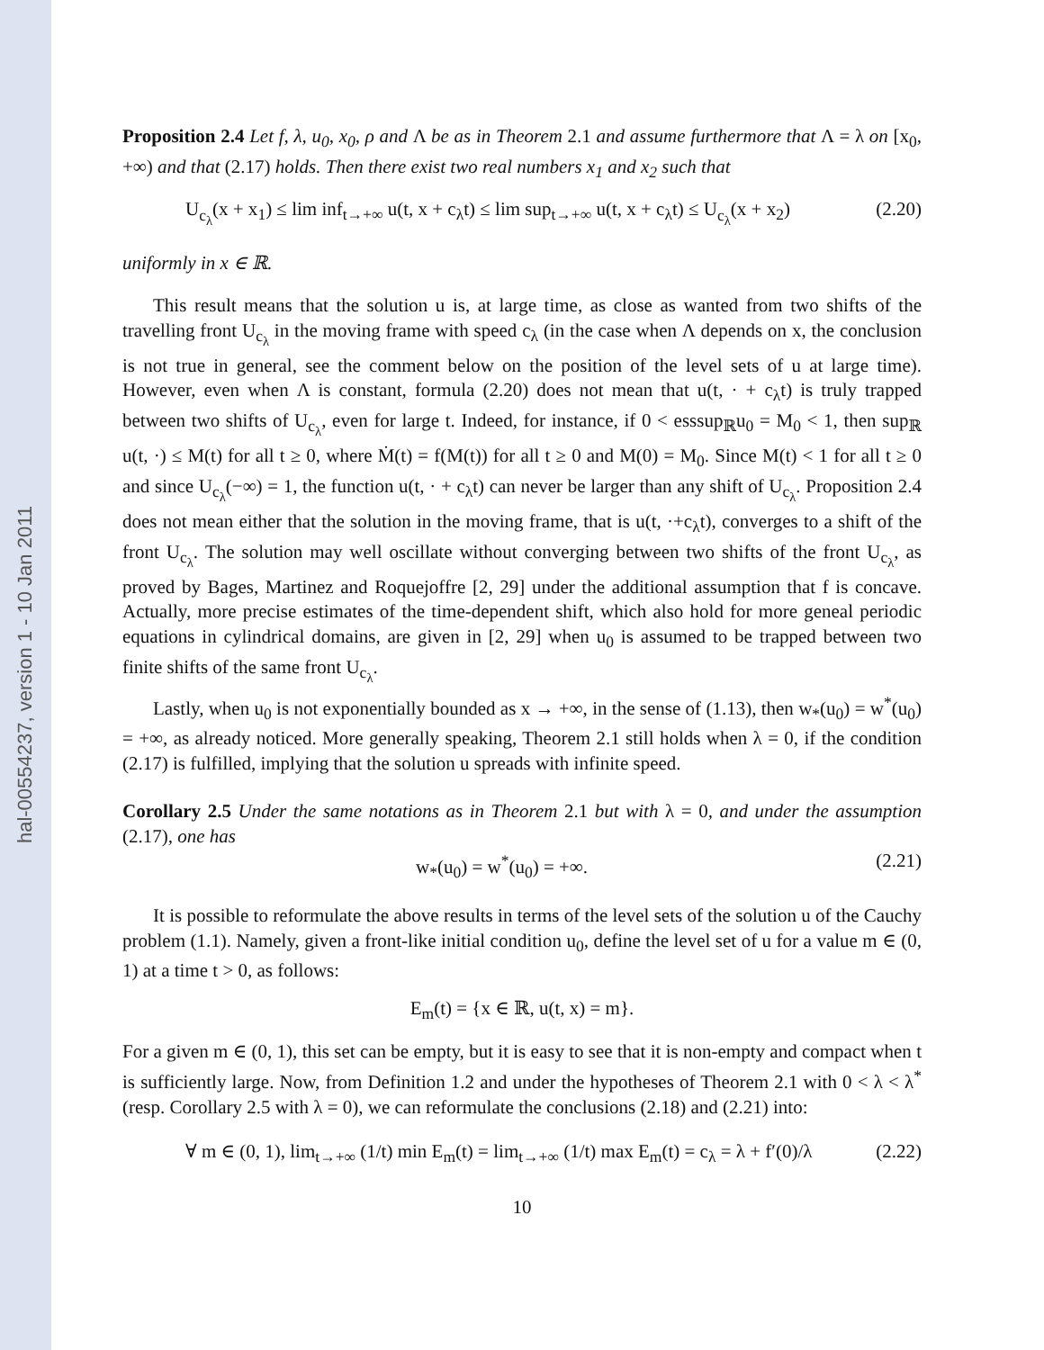hal-00554237, version 1 - 10 Jan 2011
Proposition 2.4 Let f, λ, u<sub>0</sub>, x<sub>0</sub>, ρ and Λ be as in Theorem 2.1 and assume furthermore that Λ = λ on [x<sub>0</sub>, +∞) and that (2.17) holds. Then there exist two real numbers x<sub>1</sub> and x<sub>2</sub> such that
U<sub>c<sub>λ</sub></sub>(x + x<sub>1</sub>) ≤ lim inf<sub>t→+∞</sub> u(t, x + c<sub>λ</sub>t) ≤ lim sup<sub>t→+∞</sub> u(t, x + c<sub>λ</sub>t) ≤ U<sub>c<sub>λ</sub></sub>(x + x<sub>2</sub>) (2.20)
uniformly in x ∈ ℝ.
This result means that the solution u is, at large time, as close as wanted from two shifts of the travelling front U<sub>c<sub>λ</sub></sub> in the moving frame with speed c<sub>λ</sub> (in the case when Λ depends on x, the conclusion is not true in general, see the comment below on the position of the level sets of u at large time). However, even when Λ is constant, formula (2.20) does not mean that u(t, · + c<sub>λ</sub>t) is truly trapped between two shifts of U<sub>c<sub>λ</sub></sub>, even for large t. Indeed, for instance, if 0 < esssup<sub>ℝ</sub>u<sub>0</sub> = M<sub>0</sub> < 1, then sup<sub>ℝ</sub> u(t, ·) ≤ M(t) for all t ≥ 0, where Ṁ(t) = f(M(t)) for all t ≥ 0 and M(0) = M<sub>0</sub>. Since M(t) < 1 for all t ≥ 0 and since U<sub>c<sub>λ</sub></sub>(−∞) = 1, the function u(t, · + c<sub>λ</sub>t) can never be larger than any shift of U<sub>c<sub>λ</sub></sub>. Proposition 2.4 does not mean either that the solution in the moving frame, that is u(t, ·+c<sub>λ</sub>t), converges to a shift of the front U<sub>c<sub>λ</sub></sub>. The solution may well oscillate without converging between two shifts of the front U<sub>c<sub>λ</sub></sub>, as proved by Bages, Martinez and Roquejoffre [2, 29] under the additional assumption that f is concave. Actually, more precise estimates of the time-dependent shift, which also hold for more geneal periodic equations in cylindrical domains, are given in [2, 29] when u<sub>0</sub> is assumed to be trapped between two finite shifts of the same front U<sub>c<sub>λ</sub></sub>.
Lastly, when u<sub>0</sub> is not exponentially bounded as x → +∞, in the sense of (1.13), then w<sub>*</sub>(u<sub>0</sub>) = w<sup>*</sup>(u<sub>0</sub>) = +∞, as already noticed. More generally speaking, Theorem 2.1 still holds when λ = 0, if the condition (2.17) is fulfilled, implying that the solution u spreads with infinite speed.
Corollary 2.5 Under the same notations as in Theorem 2.1 but with λ = 0, and under the assumption (2.17), one has
w<sub>*</sub>(u<sub>0</sub>) = w<sup>*</sup>(u<sub>0</sub>) = +∞. (2.21)
It is possible to reformulate the above results in terms of the level sets of the solution u of the Cauchy problem (1.1). Namely, given a front-like initial condition u<sub>0</sub>, define the level set of u for a value m ∈ (0, 1) at a time t > 0, as follows:
E<sub>m</sub>(t) = {x ∈ ℝ, u(t, x) = m}.
For a given m ∈ (0, 1), this set can be empty, but it is easy to see that it is non-empty and compact when t is sufficiently large. Now, from Definition 1.2 and under the hypotheses of Theorem 2.1 with 0 < λ < λ<sup>*</sup> (resp. Corollary 2.5 with λ = 0), we can reformulate the conclusions (2.18) and (2.21) into:
∀ m ∈ (0, 1), lim<sub>t→+∞</sub> (1/t) min E<sub>m</sub>(t) = lim<sub>t→+∞</sub> (1/t) max E<sub>m</sub>(t) = c<sub>λ</sub> = λ + f′(0)/λ (2.22)
10